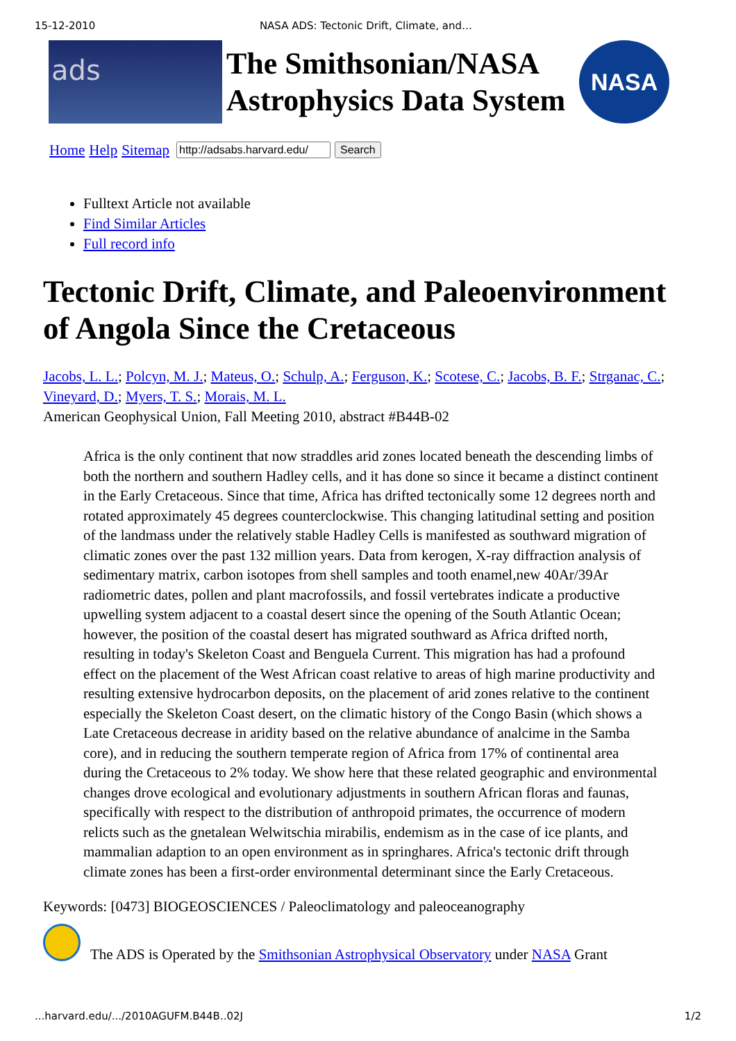15-12-2010 NASA ADS: Tectonic Drift, Climate, and…
ads
The Smithsonian/NASA
Astrophysics Data System
NASA
Home Help Sitemap Search
Fulltext Article not available
Find Similar Articles
Full record info
Tectonic Drift, Climate, and Paleoenvironment of Angola Since the Cretaceous
Jacobs, L. L.; Polcyn, M. J.; Mateus, O.; Schulp, A.; Ferguson, K.; Scotese, C.; Jacobs, B. F.; Strganac, C.; Vineyard, D.; Myers, T. S.; Morais, M. L.
American Geophysical Union, Fall Meeting 2010, abstract #B44B-02
Africa is the only continent that now straddles arid zones located beneath the descending limbs of both the northern and southern Hadley cells, and it has done so since it became a distinct continent in the Early Cretaceous. Since that time, Africa has drifted tectonically some 12 degrees north and rotated approximately 45 degrees counterclockwise. This changing latitudinal setting and position of the landmass under the relatively stable Hadley Cells is manifested as southward migration of climatic zones over the past 132 million years. Data from kerogen, X-ray diffraction analysis of sedimentary matrix, carbon isotopes from shell samples and tooth enamel,new 40Ar/39Ar radiometric dates, pollen and plant macrofossils, and fossil vertebrates indicate a productive upwelling system adjacent to a coastal desert since the opening of the South Atlantic Ocean; however, the position of the coastal desert has migrated southward as Africa drifted north, resulting in today's Skeleton Coast and Benguela Current. This migration has had a profound effect on the placement of the West African coast relative to areas of high marine productivity and resulting extensive hydrocarbon deposits, on the placement of arid zones relative to the continent especially the Skeleton Coast desert, on the climatic history of the Congo Basin (which shows a Late Cretaceous decrease in aridity based on the relative abundance of analcime in the Samba core), and in reducing the southern temperate region of Africa from 17% of continental area during the Cretaceous to 2% today. We show here that these related geographic and environmental changes drove ecological and evolutionary adjustments in southern African floras and faunas, specifically with respect to the distribution of anthropoid primates, the occurrence of modern relicts such as the gnetalean Welwitschia mirabilis, endemism as in the case of ice plants, and mammalian adaption to an open environment as in springhares. Africa's tectonic drift through climate zones has been a first-order environmental determinant since the Early Cretaceous.
Keywords: [0473] BIOGEOSCIENCES / Paleoclimatology and paleoceanography
The ADS is Operated by the Smithsonian Astrophysical Observatory under NASA Grant
...harvard.edu/.../2010AGUFM.B44B..02J 1/2